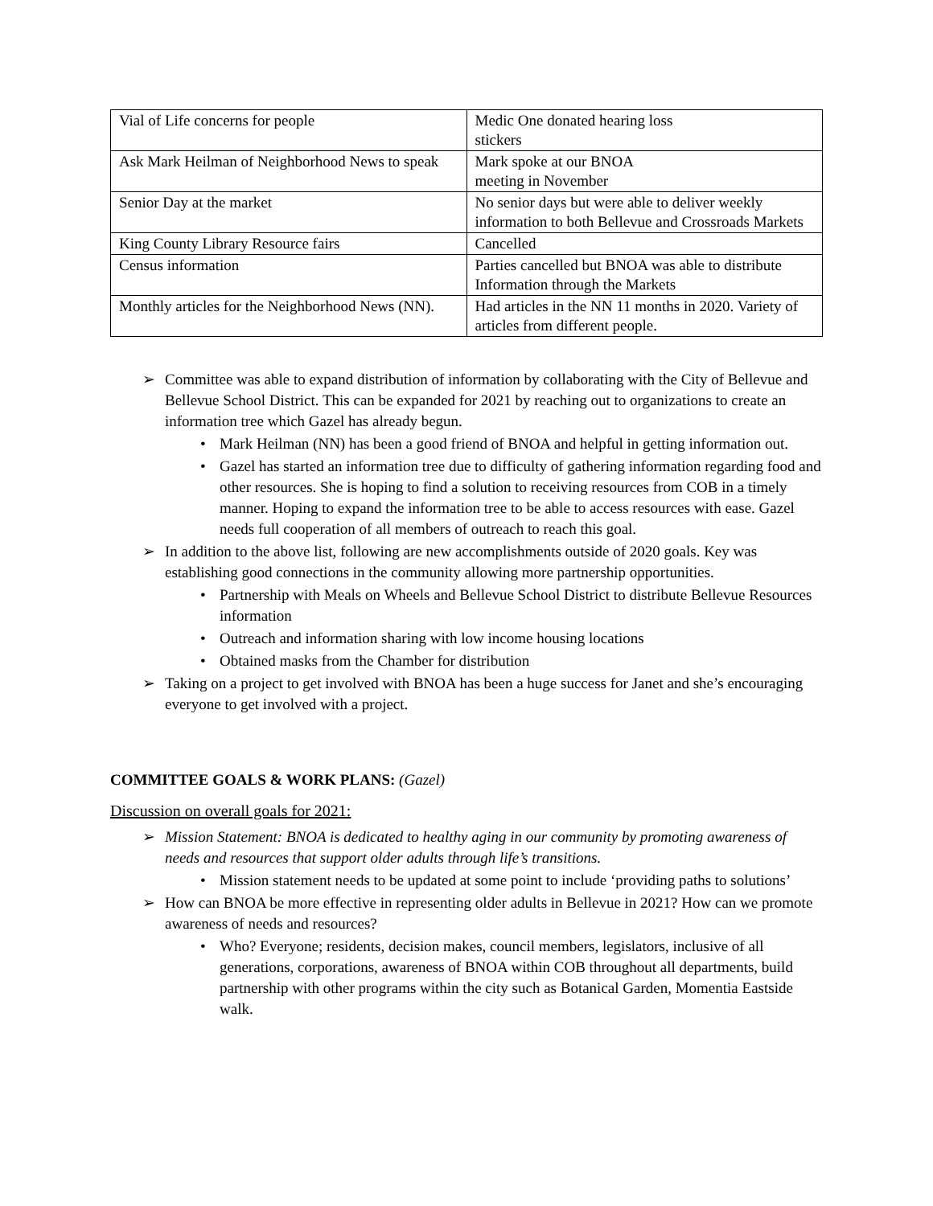| Vial of Life concerns for people | Medic One donated hearing loss stickers |
| Ask Mark Heilman of Neighborhood News to speak | Mark spoke at our BNOA meeting in November |
| Senior Day at the market | No senior days but were able to deliver weekly information to both Bellevue and Crossroads Markets |
| King County Library Resource fairs | Cancelled |
| Census information | Parties cancelled but BNOA was able to distribute Information through the Markets |
| Monthly articles for the Neighborhood News (NN). | Had articles in the NN 11 months in 2020. Variety of articles from different people. |
➢ Committee was able to expand distribution of information by collaborating with the City of Bellevue and Bellevue School District. This can be expanded for 2021 by reaching out to organizations to create an information tree which Gazel has already begun.
• Mark Heilman (NN) has been a good friend of BNOA and helpful in getting information out.
• Gazel has started an information tree due to difficulty of gathering information regarding food and other resources. She is hoping to find a solution to receiving resources from COB in a timely manner. Hoping to expand the information tree to be able to access resources with ease. Gazel needs full cooperation of all members of outreach to reach this goal.
➢ In addition to the above list, following are new accomplishments outside of 2020 goals. Key was establishing good connections in the community allowing more partnership opportunities.
• Partnership with Meals on Wheels and Bellevue School District to distribute Bellevue Resources information
• Outreach and information sharing with low income housing locations
• Obtained masks from the Chamber for distribution
➢ Taking on a project to get involved with BNOA has been a huge success for Janet and she’s encouraging everyone to get involved with a project.
COMMITTEE GOALS & WORK PLANS: (Gazel)
Discussion on overall goals for 2021:
➢ Mission Statement: BNOA is dedicated to healthy aging in our community by promoting awareness of needs and resources that support older adults through life’s transitions.
• Mission statement needs to be updated at some point to include ‘providing paths to solutions’
➢ How can BNOA be more effective in representing older adults in Bellevue in 2021? How can we promote awareness of needs and resources?
• Who? Everyone; residents, decision makes, council members, legislators, inclusive of all generations, corporations, awareness of BNOA within COB throughout all departments, build partnership with other programs within the city such as Botanical Garden, Momentia Eastside walk.